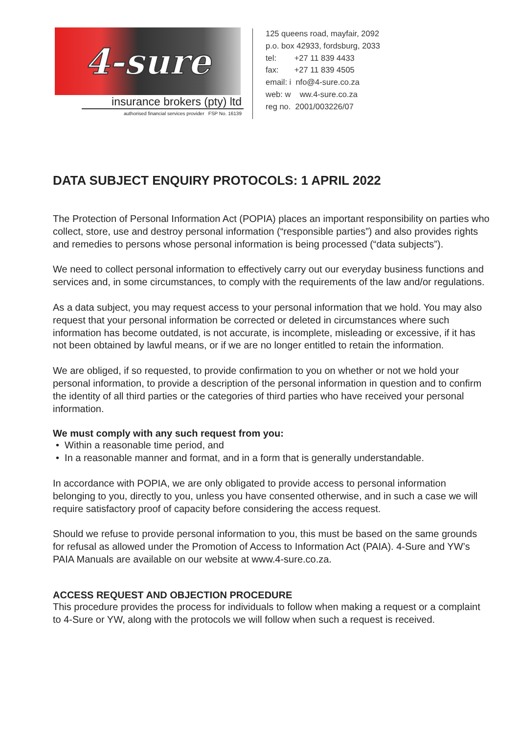4-sure
insurance brokers (pty) ltd
authorised financial services provider FSP No. 16139
125 queens road, mayfair, 2092
p.o. box 42933, fordsburg, 2033
tel: +27 11 839 4433
fax: +27 11 839 4505
email: i nfo@4-sure.co.za
web: w ww.4-sure.co.za
reg no. 2001/003226/07
DATA SUBJECT ENQUIRY PROTOCOLS: 1 APRIL 2022
The Protection of Personal Information Act (POPIA) places an important responsibility on parties who collect, store, use and destroy personal information (“responsible parties”) and also provides rights and remedies to persons whose personal information is being processed (“data subjects”).
We need to collect personal information to effectively carry out our everyday business functions and services and, in some circumstances, to comply with the requirements of the law and/or regulations.
As a data subject, you may request access to your personal information that we hold. You may also request that your personal information be corrected or deleted in circumstances where such information has become outdated, is not accurate, is incomplete, misleading or excessive, if it has not been obtained by lawful means, or if we are no longer entitled to retain the information.
We are obliged, if so requested, to provide confirmation to you on whether or not we hold your personal information, to provide a description of the personal information in question and to confirm the identity of all third parties or the categories of third parties who have received your personal information.
We must comply with any such request from you:
• Within a reasonable time period, and
• In a reasonable manner and format, and in a form that is generally understandable.
In accordance with POPIA, we are only obligated to provide access to personal information belonging to you, directly to you, unless you have consented otherwise, and in such a case we will require satisfactory proof of capacity before considering the access request.
Should we refuse to provide personal information to you, this must be based on the same grounds for refusal as allowed under the Promotion of Access to Information Act (PAIA). 4-Sure and YW’s PAIA Manuals are available on our website at www.4-sure.co.za.
ACCESS REQUEST AND OBJECTION PROCEDURE
This procedure provides the process for individuals to follow when making a request or a complaint to 4-Sure or YW, along with the protocols we will follow when such a request is received.